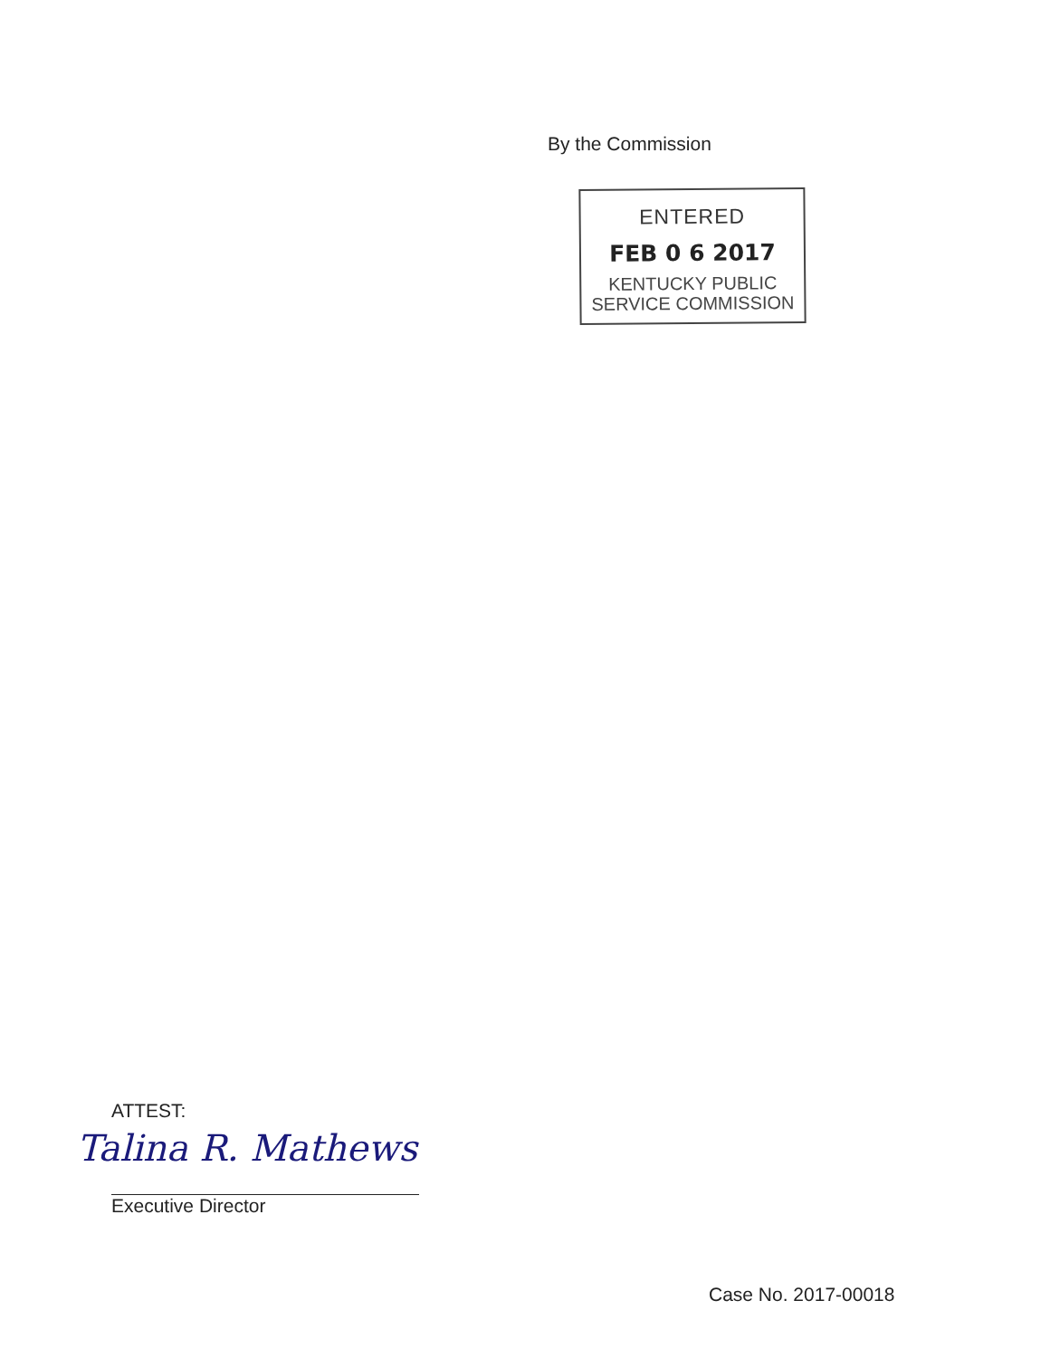By the Commission
ENTERED
FEB 0 6 2017
KENTUCKY PUBLIC
SERVICE COMMISSION
ATTEST:
Talina R. Mathews
Executive Director
Case No. 2017-00018